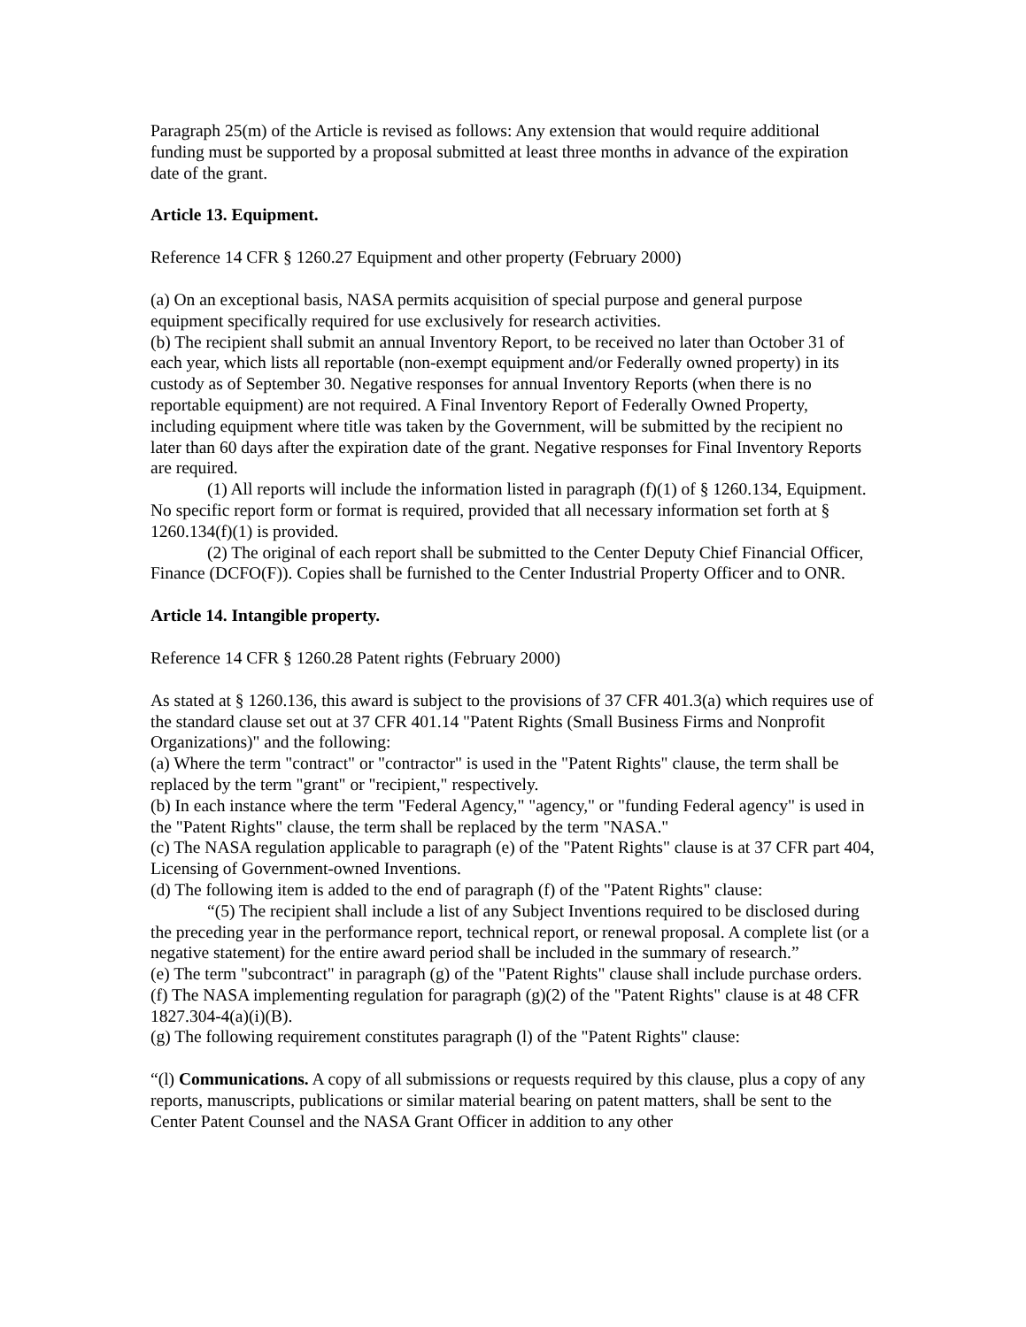Paragraph 25(m) of the Article is revised as follows: Any extension that would require additional funding must be supported by a proposal submitted at least three months in advance of the expiration date of the grant.
Article 13. Equipment.
Reference 14 CFR § 1260.27 Equipment and other property (February 2000)
(a) On an exceptional basis, NASA permits acquisition of special purpose and general purpose equipment specifically required for use exclusively for research activities.
(b) The recipient shall submit an annual Inventory Report, to be received no later than October 31 of each year, which lists all reportable (non-exempt equipment and/or Federally owned property) in its custody as of September 30. Negative responses for annual Inventory Reports (when there is no reportable equipment) are not required. A Final Inventory Report of Federally Owned Property, including equipment where title was taken by the Government, will be submitted by the recipient no later than 60 days after the expiration date of the grant. Negative responses for Final Inventory Reports are required.
(1) All reports will include the information listed in paragraph (f)(1) of § 1260.134, Equipment. No specific report form or format is required, provided that all necessary information set forth at § 1260.134(f)(1) is provided.
(2) The original of each report shall be submitted to the Center Deputy Chief Financial Officer, Finance (DCFO(F)). Copies shall be furnished to the Center Industrial Property Officer and to ONR.
Article 14. Intangible property.
Reference 14 CFR § 1260.28 Patent rights (February 2000)
As stated at § 1260.136, this award is subject to the provisions of 37 CFR 401.3(a) which requires use of the standard clause set out at 37 CFR 401.14 "Patent Rights (Small Business Firms and Nonprofit Organizations)" and the following:
(a) Where the term "contract" or "contractor" is used in the "Patent Rights" clause, the term shall be replaced by the term "grant" or "recipient," respectively.
(b) In each instance where the term "Federal Agency," "agency," or "funding Federal agency" is used in the "Patent Rights" clause, the term shall be replaced by the term "NASA."
(c) The NASA regulation applicable to paragraph (e) of the "Patent Rights" clause is at 37 CFR part 404, Licensing of Government-owned Inventions.
(d) The following item is added to the end of paragraph (f) of the "Patent Rights" clause:
“(5) The recipient shall include a list of any Subject Inventions required to be disclosed during the preceding year in the performance report, technical report, or renewal proposal. A complete list (or a negative statement) for the entire award period shall be included in the summary of research.”
(e) The term "subcontract" in paragraph (g) of the "Patent Rights" clause shall include purchase orders.
(f) The NASA implementing regulation for paragraph (g)(2) of the "Patent Rights" clause is at 48 CFR 1827.304-4(a)(i)(B).
(g) The following requirement constitutes paragraph (l) of the "Patent Rights" clause:
“(l) Communications. A copy of all submissions or requests required by this clause, plus a copy of any reports, manuscripts, publications or similar material bearing on patent matters, shall be sent to the Center Patent Counsel and the NASA Grant Officer in addition to any other